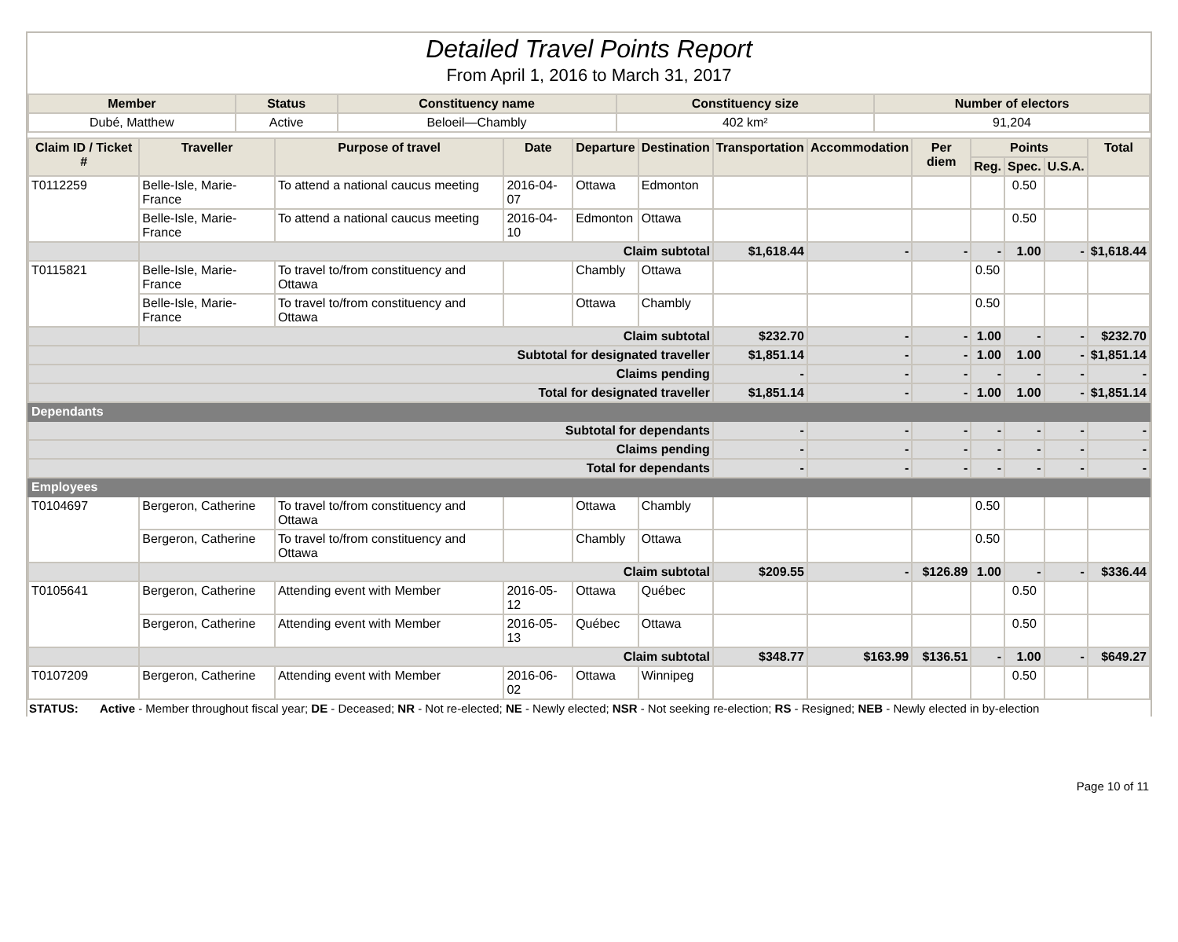Detailed Travel Points Report
From April 1, 2016 to March 31, 2017
| Member | Status | Constituency name | Constituency size | Number of electors |
| --- | --- | --- | --- | --- |
| Dubé, Matthew | Active | Beloeil—Chambly | 402 km² | 91,204 |
| Claim ID / Ticket # | Traveller | Purpose of travel | Date | Departure | Destination | Transportation | Accommodation | Per diem | Points | | | Total |
| --- | --- | --- | --- | --- | --- | --- | --- | --- | --- | --- | --- | --- |
| | | | | | | | | | Reg. | Spec. | U.S.A. | |
| T0112259 | Belle-Isle, Marie-France | To attend a national caucus meeting | 2016-04-07 | Ottawa | Edmonton | | | | | 0.50 | | |
| | Belle-Isle, Marie-France | To attend a national caucus meeting | 2016-04-10 | Edmonton | Ottawa | | | | | 0.50 | | |
| | Claim subtotal | | | | | $1,618.44 | - | - | - | 1.00 | - | $1,618.44 |
| T0115821 | Belle-Isle, Marie-France | To travel to/from constituency and Ottawa | | Chambly | Ottawa | | | | 0.50 | | | |
| | Belle-Isle, Marie-France | To travel to/from constituency and Ottawa | | Ottawa | Chambly | | | | 0.50 | | | |
| | Claim subtotal | | | | | $232.70 | - | - | 1.00 | - | - | $232.70 |
| Subtotal for designated traveller | | | | | | $1,851.14 | - | - | 1.00 | 1.00 | - | $1,851.14 |
| Claims pending | | | | | | - | - | - | - | - | - | - |
| Total for designated traveller | | | | | | $1,851.14 | - | - | 1.00 | 1.00 | - | $1,851.14 |
| Dependants | | | | | | | | | | | | |
| Subtotal for dependants | | | | | | - | - | - | - | - | - | - |
| Claims pending | | | | | | - | - | - | - | - | - | - |
| Total for dependants | | | | | | - | - | - | - | - | - | - |
| Employees | | | | | | | | | | | | |
| T0104697 | Bergeron, Catherine | To travel to/from constituency and Ottawa | | Ottawa | Chambly | | | | 0.50 | | | |
| | Bergeron, Catherine | To travel to/from constituency and Ottawa | | Chambly | Ottawa | | | | 0.50 | | | |
| | Claim subtotal | | | | | $209.55 | - | $126.89 | 1.00 | - | - | $336.44 |
| T0105641 | Bergeron, Catherine | Attending event with Member | 2016-05-12 | Ottawa | Québec | | | | | 0.50 | | |
| | Bergeron, Catherine | Attending event with Member | 2016-05-13 | Québec | Ottawa | | | | | 0.50 | | |
| | Claim subtotal | | | | | $348.77 | $163.99 | $136.51 | - | 1.00 | - | $649.27 |
| T0107209 | Bergeron, Catherine | Attending event with Member | 2016-06-02 | Ottawa | Winnipeg | | | | | 0.50 | | |
STATUS: Active - Member throughout fiscal year; DE - Deceased; NR - Not re-elected; NE - Newly elected; NSR - Not seeking re-election; RS - Resigned; NEB - Newly elected in by-election
Page 10 of 11